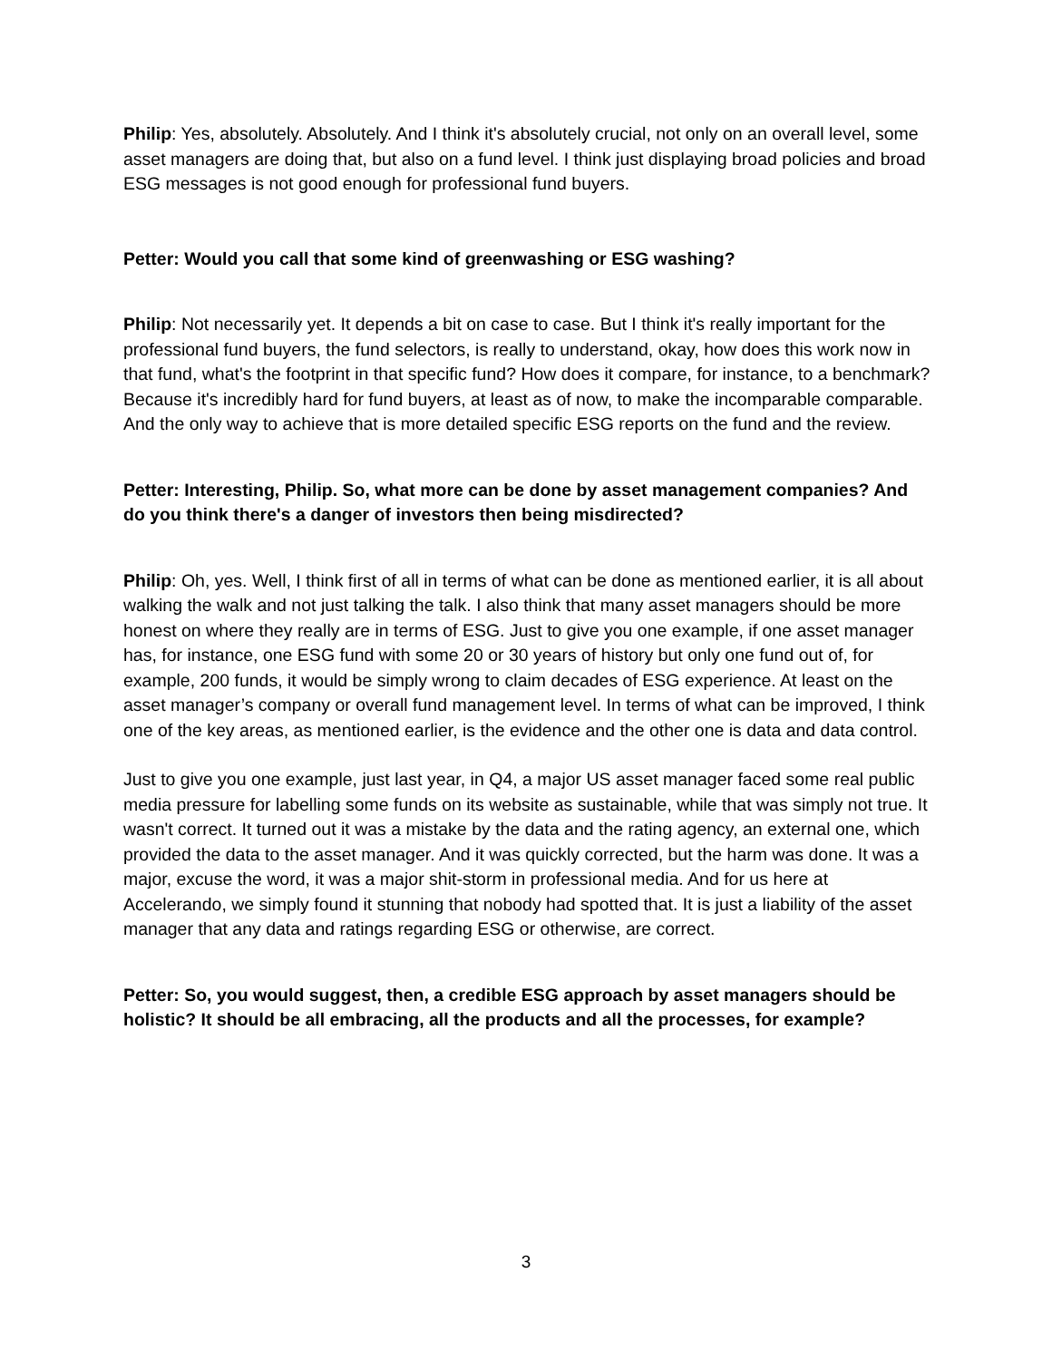Philip: Yes, absolutely. Absolutely. And I think it's absolutely crucial, not only on an overall level, some asset managers are doing that, but also on a fund level. I think just displaying broad policies and broad ESG messages is not good enough for professional fund buyers.
Petter: Would you call that some kind of greenwashing or ESG washing?
Philip: Not necessarily yet. It depends a bit on case to case. But I think it's really important for the professional fund buyers, the fund selectors, is really to understand, okay, how does this work now in that fund, what's the footprint in that specific fund? How does it compare, for instance, to a benchmark? Because it's incredibly hard for fund buyers, at least as of now, to make the incomparable comparable. And the only way to achieve that is more detailed specific ESG reports on the fund and the review.
Petter: Interesting, Philip. So, what more can be done by asset management companies? And do you think there's a danger of investors then being misdirected?
Philip: Oh, yes. Well, I think first of all in terms of what can be done as mentioned earlier, it is all about walking the walk and not just talking the talk. I also think that many asset managers should be more honest on where they really are in terms of ESG. Just to give you one example, if one asset manager has, for instance, one ESG fund with some 20 or 30 years of history but only one fund out of, for example, 200 funds, it would be simply wrong to claim decades of ESG experience. At least on the asset manager’s company or overall fund management level. In terms of what can be improved, I think one of the key areas, as mentioned earlier, is the evidence and the other one is data and data control.
Just to give you one example, just last year, in Q4, a major US asset manager faced some real public media pressure for labelling some funds on its website as sustainable, while that was simply not true. It wasn't correct. It turned out it was a mistake by the data and the rating agency, an external one, which provided the data to the asset manager. And it was quickly corrected, but the harm was done. It was a major, excuse the word, it was a major shit-storm in professional media. And for us here at Accelerando, we simply found it stunning that nobody had spotted that. It is just a liability of the asset manager that any data and ratings regarding ESG or otherwise, are correct.
Petter: So, you would suggest, then, a credible ESG approach by asset managers should be holistic? It should be all embracing, all the products and all the processes, for example?
3